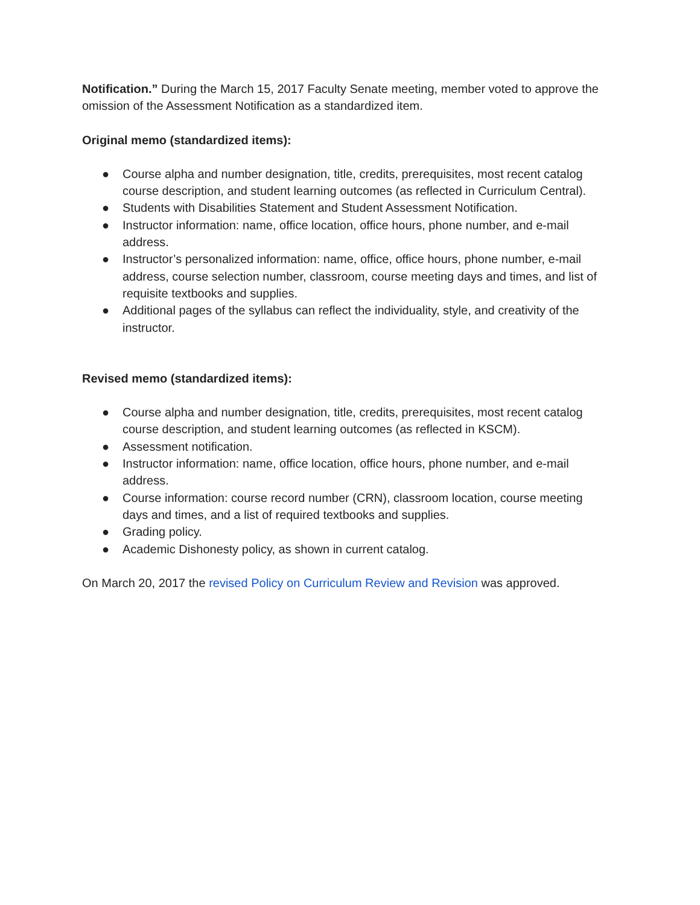Notification.” During the March 15, 2017 Faculty Senate meeting, member voted to approve the omission of the Assessment Notification as a standardized item.
Original memo (standardized items):
● Course alpha and number designation, title, credits, prerequisites, most recent catalog course description, and student learning outcomes (as reflected in Curriculum Central).
● Students with Disabilities Statement and Student Assessment Notification.
● Instructor information: name, office location, office hours, phone number, and e-mail address.
● Instructor’s personalized information: name, office, office hours, phone number, e-mail address, course selection number, classroom, course meeting days and times, and list of requisite textbooks and supplies.
● Additional pages of the syllabus can reflect the individuality, style, and creativity of the instructor.
Revised memo (standardized items):
● Course alpha and number designation, title, credits, prerequisites, most recent catalog course description, and student learning outcomes (as reflected in KSCM).
● Assessment notification.
● Instructor information: name, office location, office hours, phone number, and e-mail address.
● Course information: course record number (CRN), classroom location, course meeting days and times, and a list of required textbooks and supplies.
● Grading policy.
● Academic Dishonesty policy, as shown in current catalog.
On March 20, 2017 the revised Policy on Curriculum Review and Revision was approved.